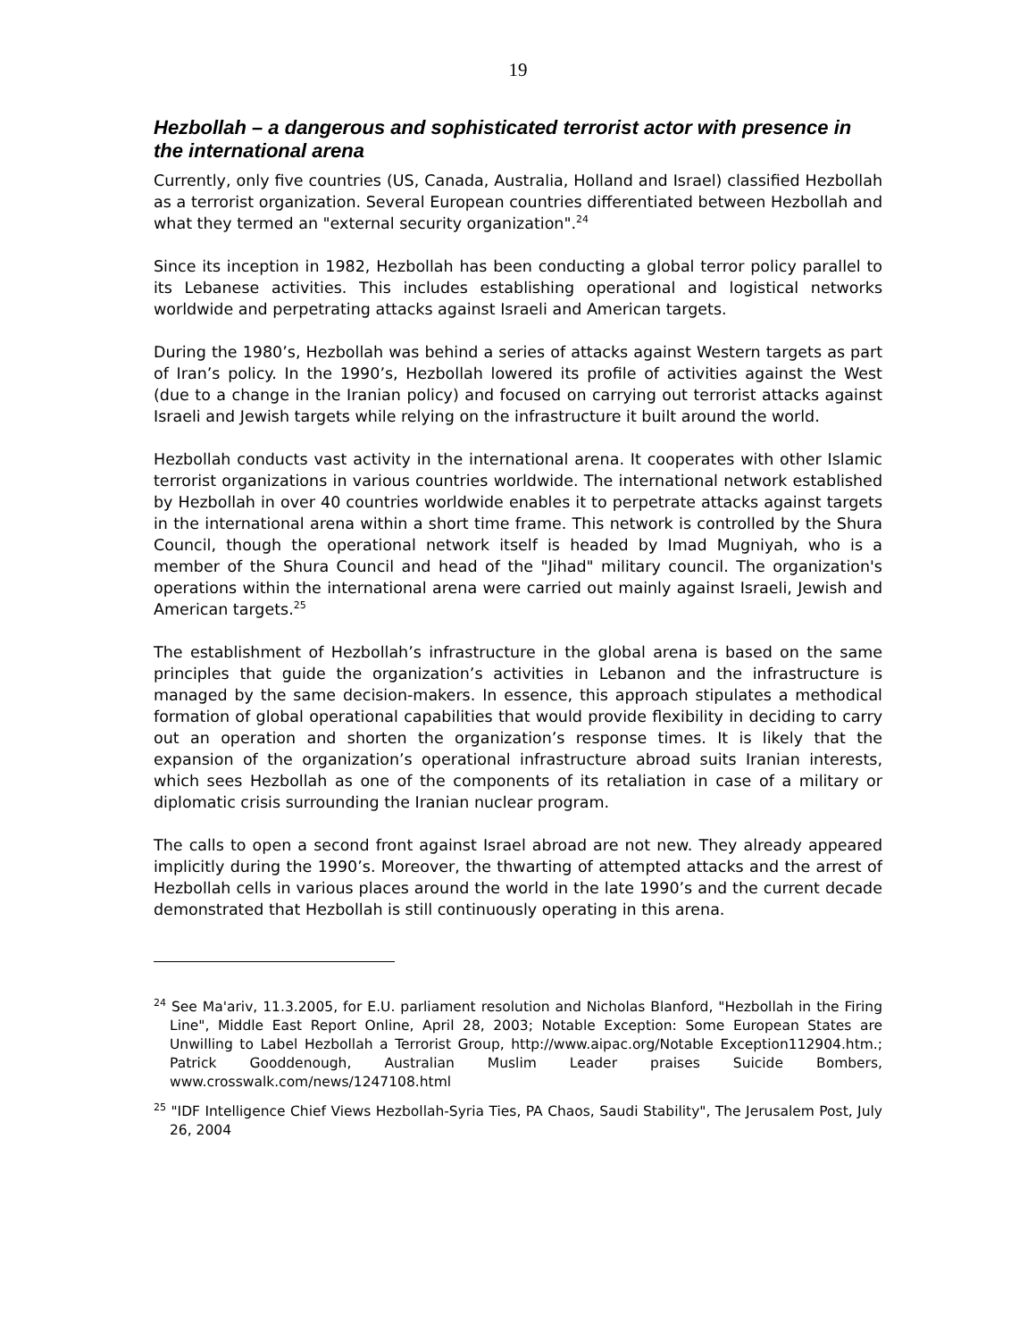19
Hezbollah – a dangerous and sophisticated terrorist actor with presence in the international arena
Currently, only five countries (US, Canada, Australia, Holland and Israel) classified Hezbollah as a terrorist organization. Several European countries differentiated between Hezbollah and what they termed an "external security organization".<sup>24</sup>
Since its inception in 1982, Hezbollah has been conducting a global terror policy parallel to its Lebanese activities. This includes establishing operational and logistical networks worldwide and perpetrating attacks against Israeli and American targets.
During the 1980’s, Hezbollah was behind a series of attacks against Western targets as part of Iran’s policy. In the 1990’s, Hezbollah lowered its profile of activities against the West (due to a change in the Iranian policy) and focused on carrying out terrorist attacks against Israeli and Jewish targets while relying on the infrastructure it built around the world.
Hezbollah conducts vast activity in the international arena. It cooperates with other Islamic terrorist organizations in various countries worldwide. The international network established by Hezbollah in over 40 countries worldwide enables it to perpetrate attacks against targets in the international arena within a short time frame. This network is controlled by the Shura Council, though the operational network itself is headed by Imad Mugniyah, who is a member of the Shura Council and head of the "Jihad" military council. The organization's operations within the international arena were carried out mainly against Israeli, Jewish and American targets.<sup>25</sup>
The establishment of Hezbollah’s infrastructure in the global arena is based on the same principles that guide the organization’s activities in Lebanon and the infrastructure is managed by the same decision-makers. In essence, this approach stipulates a methodical formation of global operational capabilities that would provide flexibility in deciding to carry out an operation and shorten the organization’s response times. It is likely that the expansion of the organization’s operational infrastructure abroad suits Iranian interests, which sees Hezbollah as one of the components of its retaliation in case of a military or diplomatic crisis surrounding the Iranian nuclear program.
The calls to open a second front against Israel abroad are not new. They already appeared implicitly during the 1990’s. Moreover, the thwarting of attempted attacks and the arrest of Hezbollah cells in various places around the world in the late 1990’s and the current decade demonstrated that Hezbollah is still continuously operating in this arena.
<sup>24</sup> See Ma'ariv, 11.3.2005, for E.U. parliament resolution and Nicholas Blanford, "Hezbollah in the Firing Line", Middle East Report Online, April 28, 2003; Notable Exception: Some European States are Unwilling to Label Hezbollah a Terrorist Group, http://www.aipac.org/Notable Exception112904.htm.; Patrick Gooddenough, Australian Muslim Leader praises Suicide Bombers, www.crosswalk.com/news/1247108.html
<sup>25</sup> "IDF Intelligence Chief Views Hezbollah-Syria Ties, PA Chaos, Saudi Stability", The Jerusalem Post, July 26, 2004